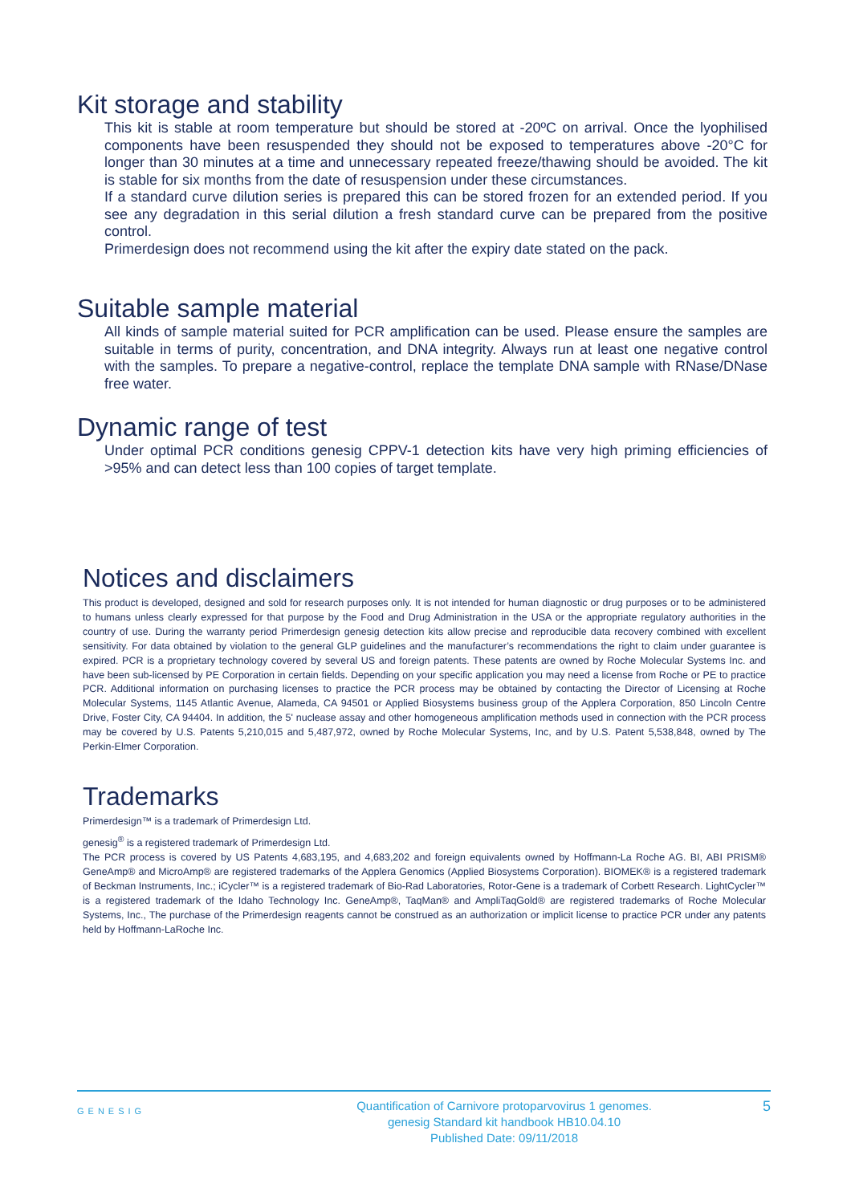Kit storage and stability
This kit is stable at room temperature but should be stored at -20ºC on arrival. Once the lyophilised components have been resuspended they should not be exposed to temperatures above -20°C for longer than 30 minutes at a time and unnecessary repeated freeze/thawing should be avoided. The kit is stable for six months from the date of resuspension under these circumstances.
If a standard curve dilution series is prepared this can be stored frozen for an extended period. If you see any degradation in this serial dilution a fresh standard curve can be prepared from the positive control.
Primerdesign does not recommend using the kit after the expiry date stated on the pack.
Suitable sample material
All kinds of sample material suited for PCR amplification can be used. Please ensure the samples are suitable in terms of purity, concentration, and DNA integrity. Always run at least one negative control with the samples. To prepare a negative-control, replace the template DNA sample with RNase/DNase free water.
Dynamic range of test
Under optimal PCR conditions genesig CPPV-1 detection kits have very high priming efficiencies of >95% and can detect less than 100 copies of target template.
Notices and disclaimers
This product is developed, designed and sold for research purposes only. It is not intended for human diagnostic or drug purposes or to be administered to humans unless clearly expressed for that purpose by the Food and Drug Administration in the USA or the appropriate regulatory authorities in the country of use. During the warranty period Primerdesign genesig detection kits allow precise and reproducible data recovery combined with excellent sensitivity. For data obtained by violation to the general GLP guidelines and the manufacturer’s recommendations the right to claim under guarantee is expired. PCR is a proprietary technology covered by several US and foreign patents. These patents are owned by Roche Molecular Systems Inc. and have been sub-licensed by PE Corporation in certain fields. Depending on your specific application you may need a license from Roche or PE to practice PCR. Additional information on purchasing licenses to practice the PCR process may be obtained by contacting the Director of Licensing at Roche Molecular Systems, 1145 Atlantic Avenue, Alameda, CA 94501 or Applied Biosystems business group of the Applera Corporation, 850 Lincoln Centre Drive, Foster City, CA 94404. In addition, the 5' nuclease assay and other homogeneous amplification methods used in connection with the PCR process may be covered by U.S. Patents 5,210,015 and 5,487,972, owned by Roche Molecular Systems, Inc, and by U.S. Patent 5,538,848, owned by The Perkin-Elmer Corporation.
Trademarks
Primerdesign™ is a trademark of Primerdesign Ltd.
genesig<sup>®</sup> is a registered trademark of Primerdesign Ltd.
The PCR process is covered by US Patents 4,683,195, and 4,683,202 and foreign equivalents owned by Hoffmann-La Roche AG. BI, ABI PRISM® GeneAmp® and MicroAmp® are registered trademarks of the Applera Genomics (Applied Biosystems Corporation). BIOMEK® is a registered trademark of Beckman Instruments, Inc.; iCycler™ is a registered trademark of Bio-Rad Laboratories, Rotor-Gene is a trademark of Corbett Research. LightCycler™ is a registered trademark of the Idaho Technology Inc. GeneAmp®, TaqMan® and AmpliTaqGold® are registered trademarks of Roche Molecular Systems, Inc., The purchase of the Primerdesign reagents cannot be construed as an authorization or implicit license to practice PCR under any patents held by Hoffmann-LaRoche Inc.
GENESIG
Quantification of Carnivore protoparvovirus 1 genomes.
genesig Standard kit handbook HB10.04.10
Published Date: 09/11/2018
5